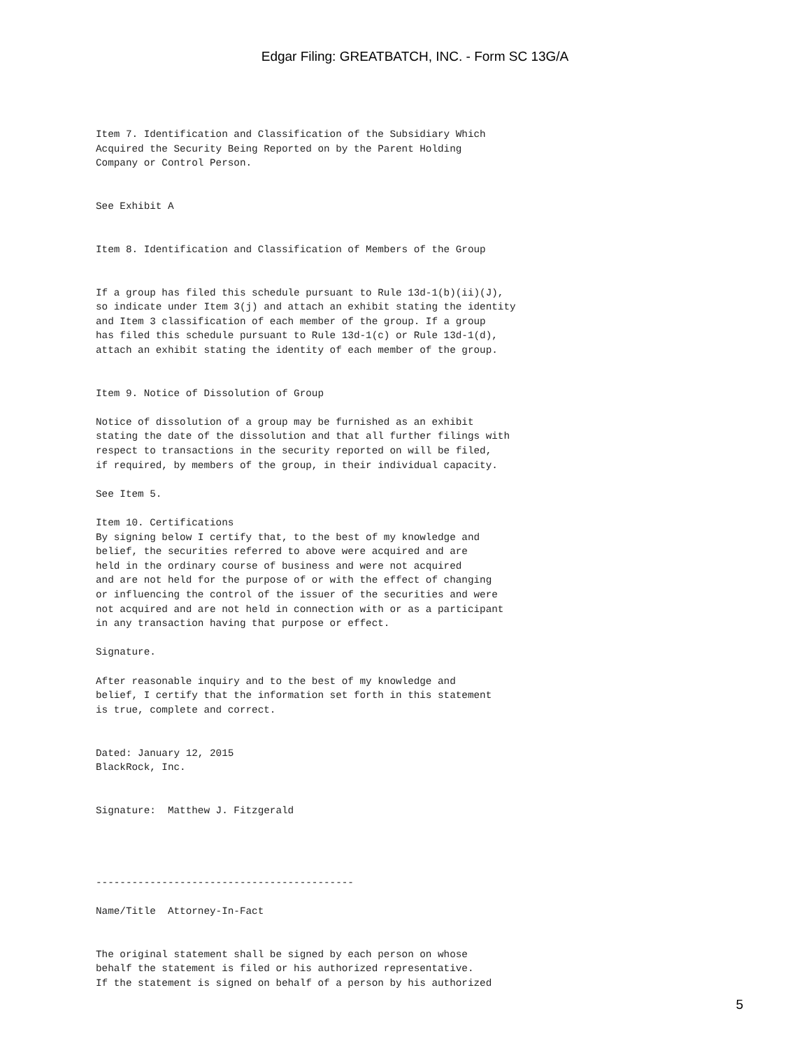Edgar Filing: GREATBATCH, INC. - Form SC 13G/A
Item 7. Identification and Classification of the Subsidiary Which
Acquired the Security Being Reported on by the Parent Holding
Company or Control Person.


See Exhibit A


Item 8. Identification and Classification of Members of the Group


If a group has filed this schedule pursuant to Rule 13d-1(b)(ii)(J),
so indicate under Item 3(j) and attach an exhibit stating the identity
and Item 3 classification of each member of the group. If a group
has filed this schedule pursuant to Rule 13d-1(c) or Rule 13d-1(d),
attach an exhibit stating the identity of each member of the group.


Item 9. Notice of Dissolution of Group

Notice of dissolution of a group may be furnished as an exhibit
stating the date of the dissolution and that all further filings with
respect to transactions in the security reported on will be filed,
if required, by members of the group, in their individual capacity.

See Item 5.

Item 10. Certifications
By signing below I certify that, to the best of my knowledge and
belief, the securities referred to above were acquired and are
held in the ordinary course of business and were not acquired
and are not held for the purpose of or with the effect of changing
or influencing the control of the issuer of the securities and were
not acquired and are not held in connection with or as a participant
in any transaction having that purpose or effect.

Signature.

After reasonable inquiry and to the best of my knowledge and
belief, I certify that the information set forth in this statement
is true, complete and correct.


Dated: January 12, 2015
BlackRock, Inc.


Signature:  Matthew J. Fitzgerald




-------------------------------------------

Name/Title  Attorney-In-Fact


The original statement shall be signed by each person on whose
behalf the statement is filed or his authorized representative.
If the statement is signed on behalf of a person by his authorized
5